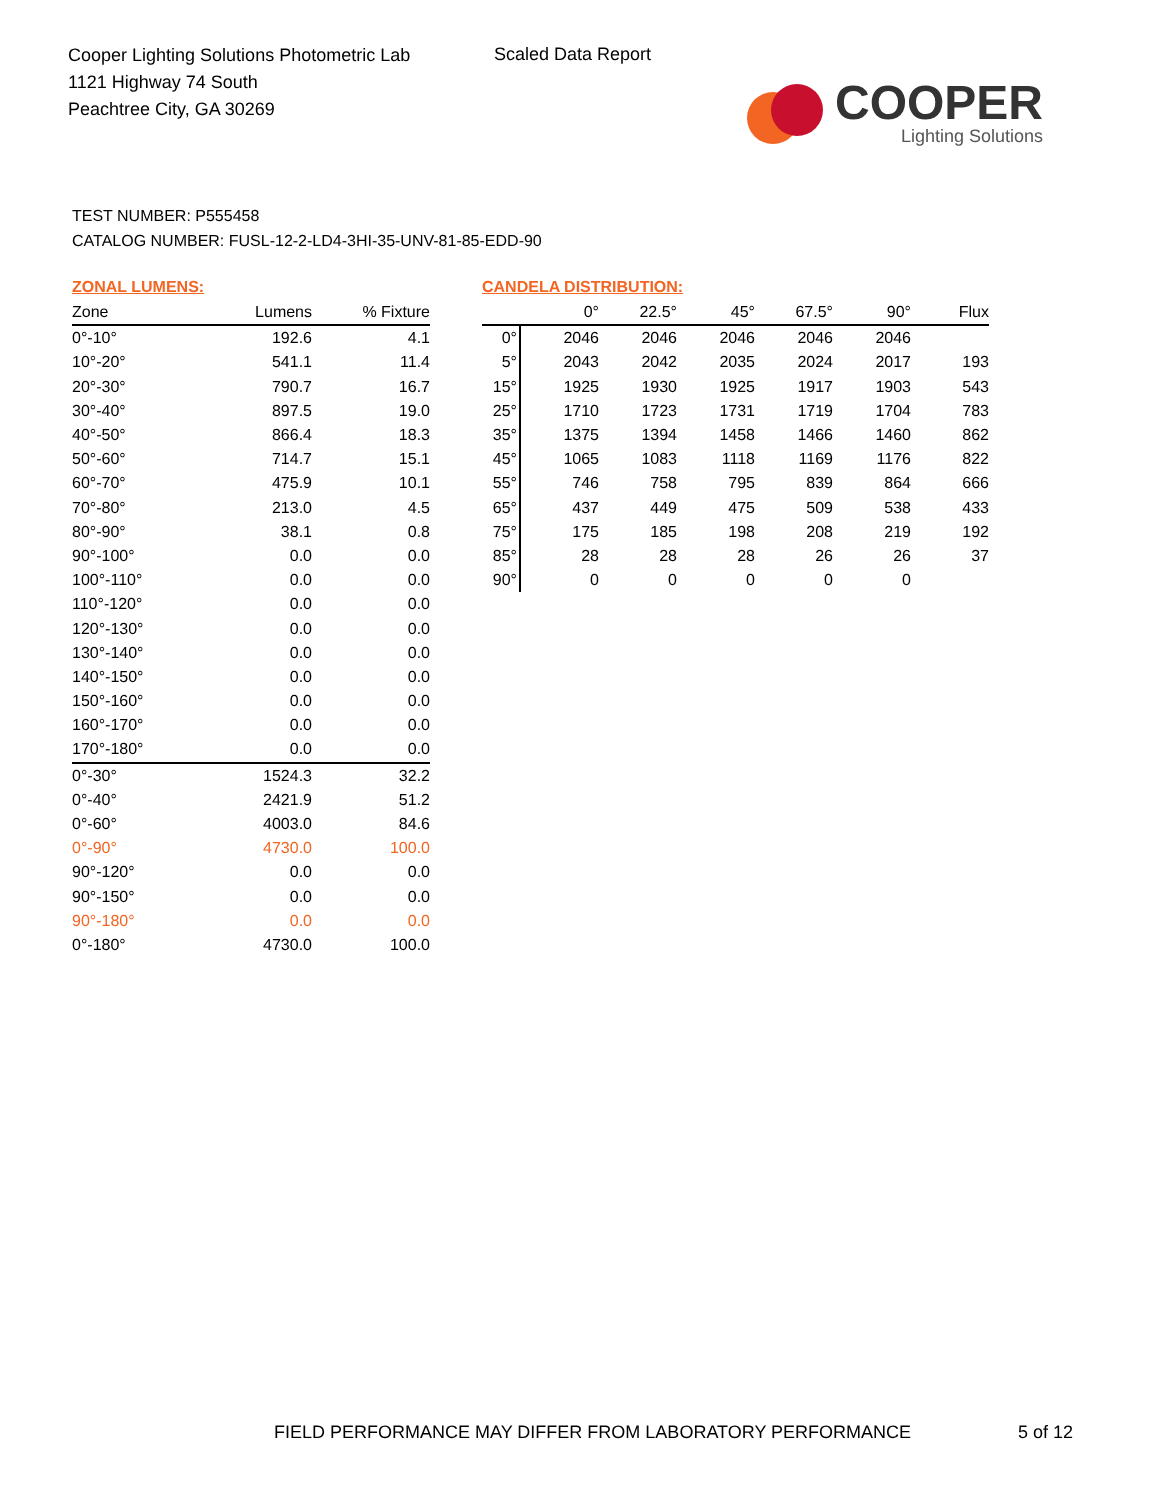Cooper Lighting Solutions Photometric Lab
1121 Highway 74 South
Peachtree City, GA 30269
Scaled Data Report
COOPER
Lighting Solutions
TEST NUMBER: P555458
CATALOG NUMBER: FUSL-12-2-LD4-3HI-35-UNV-81-85-EDD-90
ZONAL LUMENS:
| Zone | Lumens | % Fixture |
| --- | --- | --- |
| 0°-10° | 192.6 | 4.1 |
| 10°-20° | 541.1 | 11.4 |
| 20°-30° | 790.7 | 16.7 |
| 30°-40° | 897.5 | 19.0 |
| 40°-50° | 866.4 | 18.3 |
| 50°-60° | 714.7 | 15.1 |
| 60°-70° | 475.9 | 10.1 |
| 70°-80° | 213.0 | 4.5 |
| 80°-90° | 38.1 | 0.8 |
| 90°-100° | 0.0 | 0.0 |
| 100°-110° | 0.0 | 0.0 |
| 110°-120° | 0.0 | 0.0 |
| 120°-130° | 0.0 | 0.0 |
| 130°-140° | 0.0 | 0.0 |
| 140°-150° | 0.0 | 0.0 |
| 150°-160° | 0.0 | 0.0 |
| 160°-170° | 0.0 | 0.0 |
| 170°-180° | 0.0 | 0.0 |
| 0°-30° | 1524.3 | 32.2 |
| 0°-40° | 2421.9 | 51.2 |
| 0°-60° | 4003.0 | 84.6 |
| 0°-90° | 4730.0 | 100.0 |
| 90°-120° | 0.0 | 0.0 |
| 90°-150° | 0.0 | 0.0 |
| 90°-180° | 0.0 | 0.0 |
| 0°-180° | 4730.0 | 100.0 |
CANDELA DISTRIBUTION:
| | 0° | 22.5° | 45° | 67.5° | 90° | Flux |
| --- | --- | --- | --- | --- | --- | --- |
| 0° | 2046 | 2046 | 2046 | 2046 | 2046 | |
| 5° | 2043 | 2042 | 2035 | 2024 | 2017 | 193 |
| 15° | 1925 | 1930 | 1925 | 1917 | 1903 | 543 |
| 25° | 1710 | 1723 | 1731 | 1719 | 1704 | 783 |
| 35° | 1375 | 1394 | 1458 | 1466 | 1460 | 862 |
| 45° | 1065 | 1083 | 1118 | 1169 | 1176 | 822 |
| 55° | 746 | 758 | 795 | 839 | 864 | 666 |
| 65° | 437 | 449 | 475 | 509 | 538 | 433 |
| 75° | 175 | 185 | 198 | 208 | 219 | 192 |
| 85° | 28 | 28 | 28 | 26 | 26 | 37 |
| 90° | 0 | 0 | 0 | 0 | 0 | |
FIELD PERFORMANCE MAY DIFFER FROM LABORATORY PERFORMANCE
5 of 12